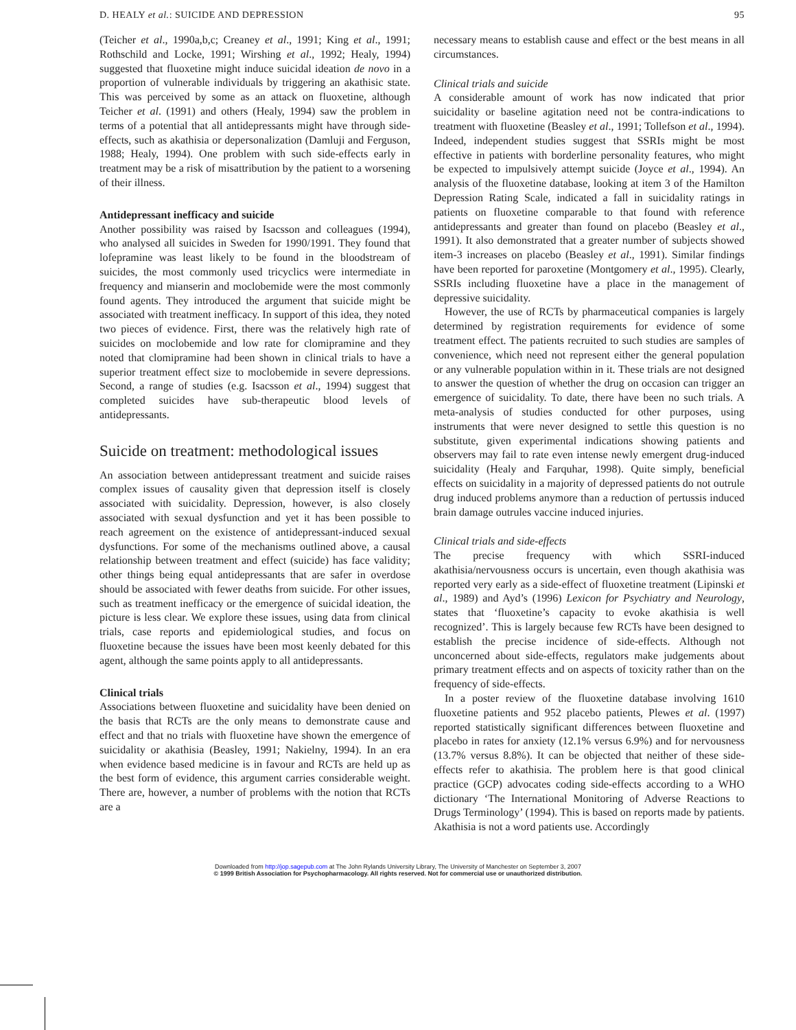D. HEALY et al.: SUICIDE AND DEPRESSION 95
(Teicher et al., 1990a,b,c; Creaney et al., 1991; King et al., 1991; Rothschild and Locke, 1991; Wirshing et al., 1992; Healy, 1994) suggested that fluoxetine might induce suicidal ideation de novo in a proportion of vulnerable individuals by triggering an akathisic state. This was perceived by some as an attack on fluoxetine, although Teicher et al. (1991) and others (Healy, 1994) saw the problem in terms of a potential that all antidepressants might have through side-effects, such as akathisia or depersonalization (Damluji and Ferguson, 1988; Healy, 1994). One problem with such side-effects early in treatment may be a risk of misattribution by the patient to a worsening of their illness.
Antidepressant inefficacy and suicide
Another possibility was raised by Isacsson and colleagues (1994), who analysed all suicides in Sweden for 1990/1991. They found that lofepramine was least likely to be found in the bloodstream of suicides, the most commonly used tricyclics were intermediate in frequency and mianserin and moclobemide were the most commonly found agents. They introduced the argument that suicide might be associated with treatment inefficacy. In support of this idea, they noted two pieces of evidence. First, there was the relatively high rate of suicides on moclobemide and low rate for clomipramine and they noted that clomipramine had been shown in clinical trials to have a superior treatment effect size to moclobemide in severe depressions. Second, a range of studies (e.g. Isacsson et al., 1994) suggest that completed suicides have sub-therapeutic blood levels of antidepressants.
Suicide on treatment: methodological issues
An association between antidepressant treatment and suicide raises complex issues of causality given that depression itself is closely associated with suicidality. Depression, however, is also closely associated with sexual dysfunction and yet it has been possible to reach agreement on the existence of antidepressant-induced sexual dysfunctions. For some of the mechanisms outlined above, a causal relationship between treatment and effect (suicide) has face validity; other things being equal antidepressants that are safer in overdose should be associated with fewer deaths from suicide. For other issues, such as treatment inefficacy or the emergence of suicidal ideation, the picture is less clear. We explore these issues, using data from clinical trials, case reports and epidemiological studies, and focus on fluoxetine because the issues have been most keenly debated for this agent, although the same points apply to all antidepressants.
Clinical trials
Associations between fluoxetine and suicidality have been denied on the basis that RCTs are the only means to demonstrate cause and effect and that no trials with fluoxetine have shown the emergence of suicidality or akathisia (Beasley, 1991; Nakielny, 1994). In an era when evidence based medicine is in favour and RCTs are held up as the best form of evidence, this argument carries considerable weight. There are, however, a number of problems with the notion that RCTs are a
necessary means to establish cause and effect or the best means in all circumstances.
Clinical trials and suicide
A considerable amount of work has now indicated that prior suicidality or baseline agitation need not be contra-indications to treatment with fluoxetine (Beasley et al., 1991; Tollefson et al., 1994). Indeed, independent studies suggest that SSRIs might be most effective in patients with borderline personality features, who might be expected to impulsively attempt suicide (Joyce et al., 1994). An analysis of the fluoxetine database, looking at item 3 of the Hamilton Depression Rating Scale, indicated a fall in suicidality ratings in patients on fluoxetine comparable to that found with reference antidepressants and greater than found on placebo (Beasley et al., 1991). It also demonstrated that a greater number of subjects showed item-3 increases on placebo (Beasley et al., 1991). Similar findings have been reported for paroxetine (Montgomery et al., 1995). Clearly, SSRIs including fluoxetine have a place in the management of depressive suicidality.
However, the use of RCTs by pharmaceutical companies is largely determined by registration requirements for evidence of some treatment effect. The patients recruited to such studies are samples of convenience, which need not represent either the general population or any vulnerable population within in it. These trials are not designed to answer the question of whether the drug on occasion can trigger an emergence of suicidality. To date, there have been no such trials. A meta-analysis of studies conducted for other purposes, using instruments that were never designed to settle this question is no substitute, given experimental indications showing patients and observers may fail to rate even intense newly emergent drug-induced suicidality (Healy and Farquhar, 1998). Quite simply, beneficial effects on suicidality in a majority of depressed patients do not outrule drug induced problems anymore than a reduction of pertussis induced brain damage outrules vaccine induced injuries.
Clinical trials and side-effects
The precise frequency with which SSRI-induced akathisia/nervousness occurs is uncertain, even though akathisia was reported very early as a side-effect of fluoxetine treatment (Lipinski et al., 1989) and Ayd’s (1996) Lexicon for Psychiatry and Neurology, states that ‘fluoxetine’s capacity to evoke akathisia is well recognized’. This is largely because few RCTs have been designed to establish the precise incidence of side-effects. Although not unconcerned about side-effects, regulators make judgements about primary treatment effects and on aspects of toxicity rather than on the frequency of side-effects.
In a poster review of the fluoxetine database involving 1610 fluoxetine patients and 952 placebo patients, Plewes et al. (1997) reported statistically significant differences between fluoxetine and placebo in rates for anxiety (12.1% versus 6.9%) and for nervousness (13.7% versus 8.8%). It can be objected that neither of these side-effects refer to akathisia. The problem here is that good clinical practice (GCP) advocates coding side-effects according to a WHO dictionary ‘The International Monitoring of Adverse Reactions to Drugs Terminology’ (1994). This is based on reports made by patients. Akathisia is not a word patients use. Accordingly
Downloaded from http://jop.sagepub.com at The John Rylands University Library, The University of Manchester on September 3, 2007
© 1999 British Association for Psychopharmacology. All rights reserved. Not for commercial use or unauthorized distribution.